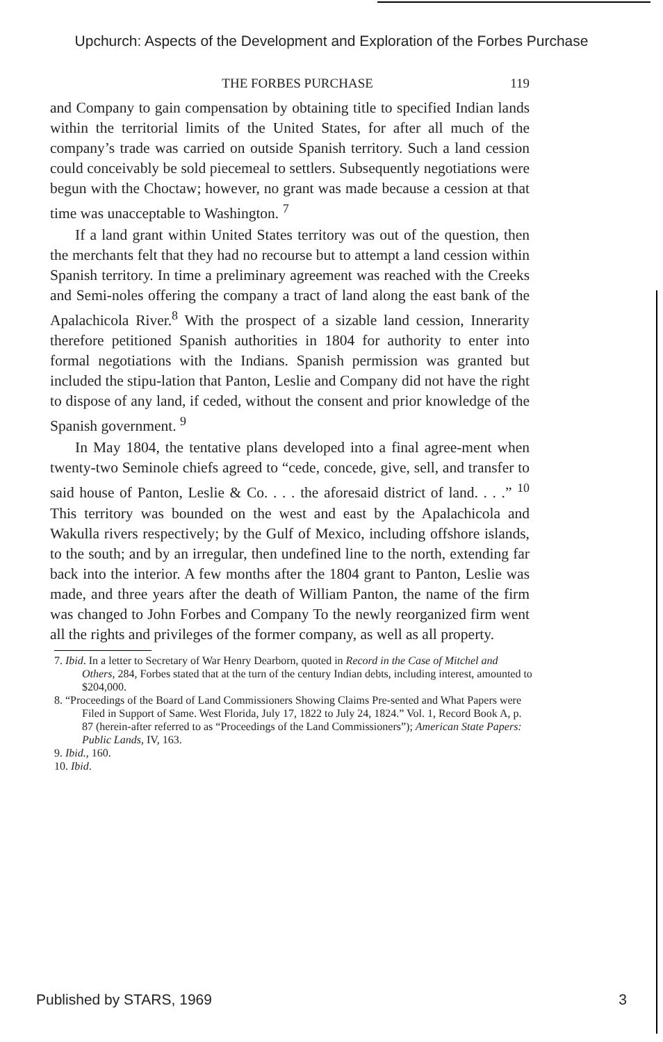Upchurch: Aspects of the Development and Exploration of the Forbes Purchase
THE FORBES PURCHASE 119
and Company to gain compensation by obtaining title to specified Indian lands within the territorial limits of the United States, for after all much of the company’s trade was carried on outside Spanish territory. Such a land cession could conceivably be sold piecemeal to settlers. Subsequently negotiations were begun with the Choctaw; however, no grant was made because a cession at that time was unacceptable to Washington. <sup>7</sup>
If a land grant within United States territory was out of the question, then the merchants felt that they had no recourse but to attempt a land cession within Spanish territory. In time a preliminary agreement was reached with the Creeks and Semi-noles offering the company a tract of land along the east bank of the Apalachicola River.<sup>8</sup> With the prospect of a sizable land cession, Innerarity therefore petitioned Spanish authorities in 1804 for authority to enter into formal negotiations with the Indians. Spanish permission was granted but included the stipu-lation that Panton, Leslie and Company did not have the right to dispose of any land, if ceded, without the consent and prior knowledge of the Spanish government. <sup>9</sup>
In May 1804, the tentative plans developed into a final agree-ment when twenty-two Seminole chiefs agreed to “cede, concede, give, sell, and transfer to said house of Panton, Leslie & Co. . . . the aforesaid district of land. . . .” <sup>10</sup> This territory was bounded on the west and east by the Apalachicola and Wakulla rivers respectively; by the Gulf of Mexico, including offshore islands, to the south; and by an irregular, then undefined line to the north, extending far back into the interior. A few months after the 1804 grant to Panton, Leslie was made, and three years after the death of William Panton, the name of the firm was changed to John Forbes and Company To the newly reorganized firm went all the rights and privileges of the former company, as well as all property.
7. Ibid. In a letter to Secretary of War Henry Dearborn, quoted in Record in the Case of Mitchel and Others, 284, Forbes stated that at the turn of the century Indian debts, including interest, amounted to $204,000.
8. “Proceedings of the Board of Land Commissioners Showing Claims Pre-sented and What Papers were Filed in Support of Same. West Florida, July 17, 1822 to July 24, 1824.” Vol. 1, Record Book A, p. 87 (herein-after referred to as “Proceedings of the Land Commissioners”); American State Papers: Public Lands, IV, 163.
9. Ibid., 160.
10. Ibid.
Published by STARS, 1969 3